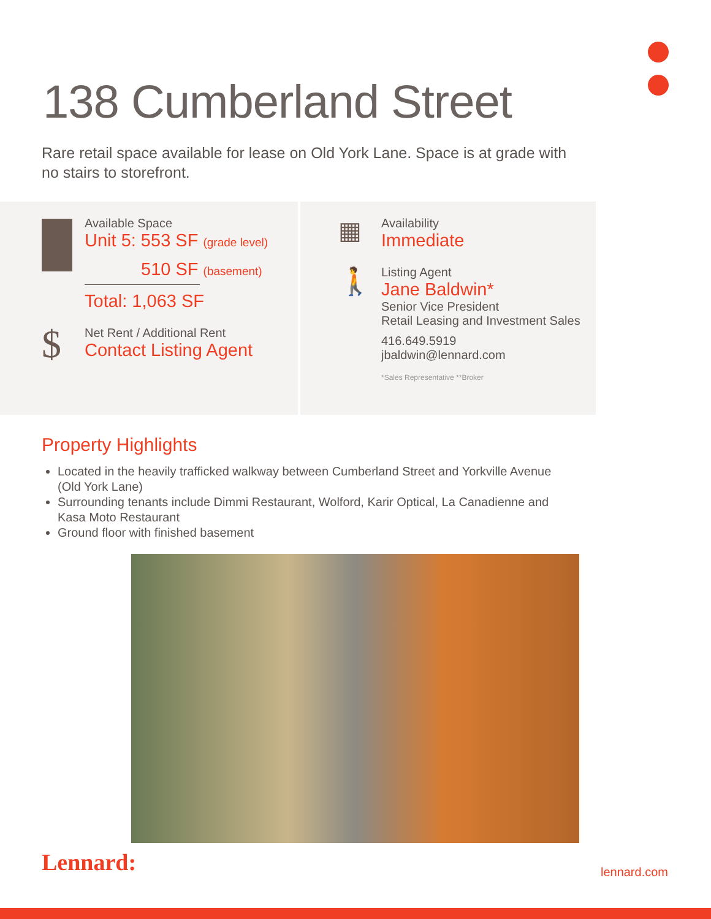138 Cumberland Street
Rare retail space available for lease on Old York Lane. Space is at grade with no stairs to storefront.
Available Space
Unit 5: 553 SF (grade level)
510 SF (basement)
Total: 1,063 SF
$
Net Rent / Additional Rent
Contact Listing Agent
▦
Availability
Immediate
🚶
Listing Agent
Jane Baldwin*
Senior Vice President
Retail Leasing and Investment Sales
416.649.5919
jbaldwin@lennard.com
*Sales Representative **Broker
Property Highlights
Located in the heavily trafficked walkway between Cumberland Street and Yorkville Avenue (Old York Lane)
Surrounding tenants include Dimmi Restaurant, Wolford, Karir Optical, La Canadienne and Kasa Moto Restaurant
Ground floor with finished basement
Lennard: lennard.com